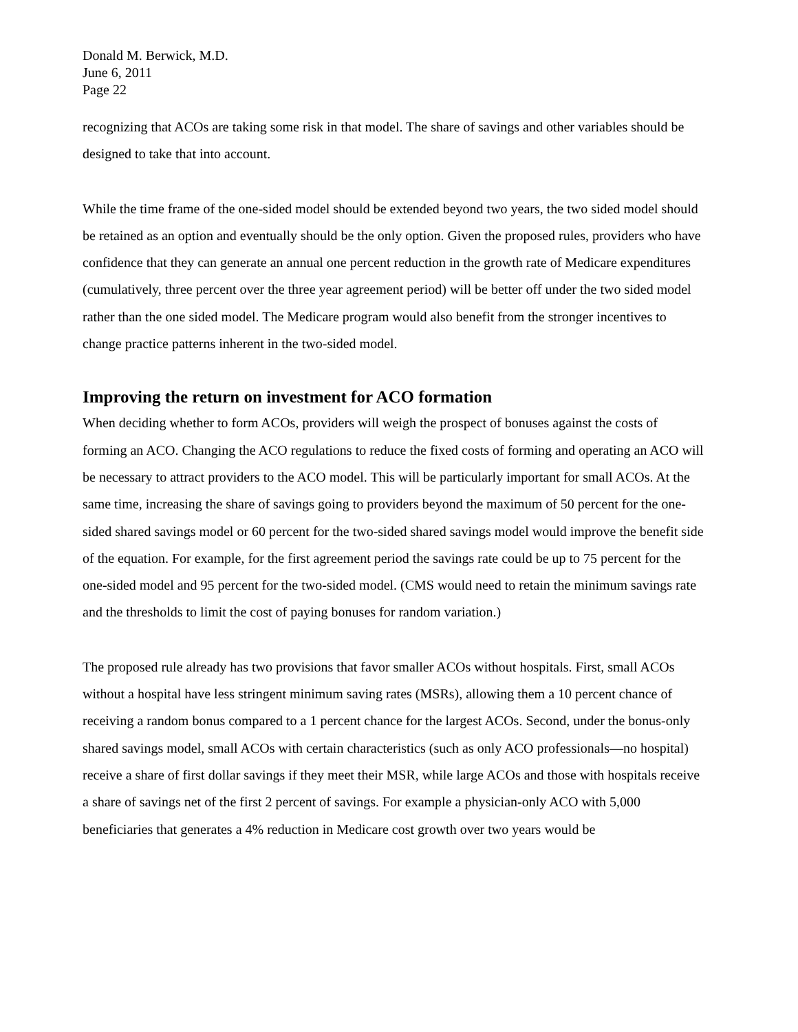Donald M. Berwick, M.D.
June 6, 2011
Page 22
recognizing that ACOs are taking some risk in that model. The share of savings and other variables should be designed to take that into account.
While the time frame of the one-sided model should be extended beyond two years, the two sided model should be retained as an option and eventually should be the only option. Given the proposed rules, providers who have confidence that they can generate an annual one percent reduction in the growth rate of Medicare expenditures (cumulatively, three percent over the three year agreement period) will be better off under the two sided model rather than the one sided model. The Medicare program would also benefit from the stronger incentives to change practice patterns inherent in the two-sided model.
Improving the return on investment for ACO formation
When deciding whether to form ACOs, providers will weigh the prospect of bonuses against the costs of forming an ACO. Changing the ACO regulations to reduce the fixed costs of forming and operating an ACO will be necessary to attract providers to the ACO model. This will be particularly important for small ACOs. At the same time, increasing the share of savings going to providers beyond the maximum of 50 percent for the one-sided shared savings model or 60 percent for the two-sided shared savings model would improve the benefit side of the equation. For example, for the first agreement period the savings rate could be up to 75 percent for the one-sided model and 95 percent for the two-sided model. (CMS would need to retain the minimum savings rate and the thresholds to limit the cost of paying bonuses for random variation.)
The proposed rule already has two provisions that favor smaller ACOs without hospitals. First, small ACOs without a hospital have less stringent minimum saving rates (MSRs), allowing them a 10 percent chance of receiving a random bonus compared to a 1 percent chance for the largest ACOs. Second, under the bonus-only shared savings model, small ACOs with certain characteristics (such as only ACO professionals—no hospital) receive a share of first dollar savings if they meet their MSR, while large ACOs and those with hospitals receive a share of savings net of the first 2 percent of savings. For example a physician-only ACO with 5,000 beneficiaries that generates a 4% reduction in Medicare cost growth over two years would be